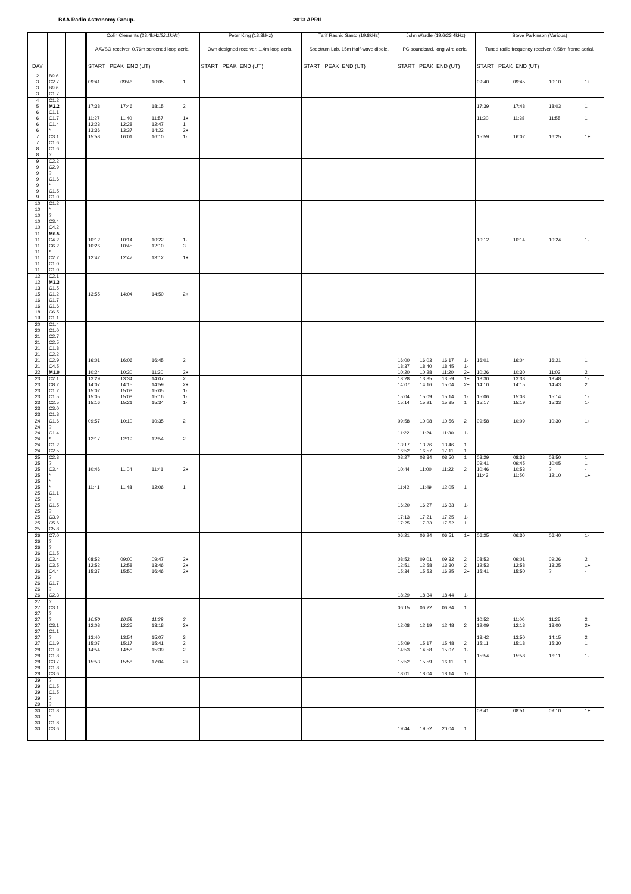BAA Radio Astronomy Group. 2013 APRIL
| | | | Colin Clements (23.4kHz/ 22.1kHz ) | | | | Peter King (18.3kHz) | Tarif Rashid Santo (19.8kHz) | John Wardle (19.6/23.4kHz) | | | | Steve Parkinson (Various) | | | |
| --- | --- | --- | --- | --- | --- | --- | --- | --- | --- | --- | --- | --- | --- | --- | --- | --- |
| | | | AAVSO receiver, 0.76m screened loop aerial. | | | | Own designed receiver, 1.4m loop aerial. | Spectrum Lab, 15m Half-wave dipole. | PC soundcard, long wire aerial. | | | | Tuned radio frequency receiver, 0.58m frame aerial. | | | |
| DAY | | | START PEAK END (UT) | | | | START PEAK END (UT) | START PEAK END (UT) | START PEAK END (UT) | | | | START PEAK END (UT) | | | |
| 2 | B9.6 | | | | | | | | | | | | | | | |
| 3 | C2.7 | | 09:41 | 09:46 | 10:05 | 1 | | | | | | | 09:40 | 09:45 | 10:10 | 1+ |
| 3 | B9.6 | | | | | | | | | | | | | | | |
| 3 | C1.7 | | | | | | | | | | | | | | | |
| 4 | C1.2 | | | | | | | | | | | | | | | |
| 5 | M2.2 | | 17:38 | 17:46 | 18:15 | 2 | | | | | | | 17:39 | 17:48 | 18:03 | 1 |
| 6 | C1.1 | | | | | | | | | | | | | | | |
| 6 | C1.7 | | 11:27 | 11:40 | 11:57 | 1+ | | | | | | | 11:30 | 11:38 | 11:55 | 1 |
| 6 | C1.4 | | 12:23 | 12:28 | 12:47 | 1 | | | | | | | | | | |
| 6 | * | | 13:36 | 13:37 | 14:22 | 2+ | | | | | | | | | | |
| 7 | C3.1 | | 15:58 | 16:01 | 16:10 | 1- | | | | | | | 15:59 | 16:02 | 16:25 | 1+ |
| 7 | C1.6 | | | | | | | | | | | | | | | |
| 8 | C1.6 | | | | | | | | | | | | | | | |
| 8 | ? | | | | | | | | | | | | | | | |
| 9 | C2.2 | | | | | | | | | | | | | | | |
| 9 | C2.9 | | | | | | | | | | | | | | | |
| 9 | ? | | | | | | | | | | | | | | | |
| 9 | C1.6 | | | | | | | | | | | | | | | |
| 9 | * | | | | | | | | | | | | | | | |
| 9 | C1.5 | | | | | | | | | | | | | | | |
| 9 | C1.0 | | | | | | | | | | | | | | | |
| 10 | C1.2 | | | | | | | | | | | | | | | |
| 10 | * | | | | | | | | | | | | | | | |
| 10 | ? | | | | | | | | | | | | | | | |
| 10 | C3.4 | | | | | | | | | | | | | | | |
| 10 | C4.2 | | | | | | | | | | | | | | | |
| 11 | M6.5 | | | | | | | | | | | | | | | |
| 11 | C4.2 | | 10:12 | 10:14 | 10:22 | 1- | | | | | | | 10:12 | 10:14 | 10:24 | 1- |
| 11 | C6.2 | | 10:26 | 10:45 | 12:10 | 3 | | | | | | | | | | |
| 11 | * | | | | | | | | | | | | | | | |
| 11 | C2.2 | | 12:42 | 12:47 | 13:12 | 1+ | | | | | | | | | | |
| 11 | C1.0 | | | | | | | | | | | | | | | |
| 11 | C1.0 | | | | | | | | | | | | | | | |
| 12 | C2.1 | | | | | | | | | | | | | | | |
| 12 | M3.3 | | | | | | | | | | | | | | | |
| 13 | C1.5 | | | | | | | | | | | | | | | |
| 15 | C1.2 | | 13:55 | 14:04 | 14:50 | 2+ | | | | | | | | | | |
| 16 | C1.7 | | | | | | | | | | | | | | | |
| 16 | C1.6 | | | | | | | | | | | | | | | |
| 18 | C6.5 | | | | | | | | | | | | | | | |
| 19 | C1.1 | | | | | | | | | | | | | | | |
| 20 | C1.4 | | | | | | | | | | | | | | | |
| 20 | C1.0 | | | | | | | | | | | | | | | |
| 21 | C2.7 | | | | | | | | | | | | | | | |
| 21 | C2.5 | | | | | | | | | | | | | | | |
| 21 | C1.8 | | | | | | | | | | | | | | | |
| 21 | C2.2 | | | | | | | | | | | | | | | |
| 21 | C2.9 | | 16:01 | 16:06 | 16:45 | 2 | | | 16:00 | 16:03 | 16:17 | 1- | 16:01 | 16:04 | 16:21 | 1 |
| 21 | C4.5 | | | | | | | | 18:37 | 18:40 | 18:45 | 1- | | | | |
| 22 | M1.0 | | 10:24 | 10:30 | 11:30 | 2+ | | | 10:20 | 10:28 | 11:20 | 2+ | 10:26 | 10:30 | 11:03 | 2 |
| 23 | C2.1 | | 13:29 | 13:34 | 14:07 | 2 | | | 13:28 | 13:35 | 13:59 | 1+ | 13:30 | 13:33 | 13:48 | 1- |
| 23 | C8.2 | | 14:07 | 14:15 | 14:59 | 2+ | | | 14:07 | 14:16 | 15:04 | 2+ | 14:10 | 14:15 | 14:43 | 2 |
| 23 | C1.2 | | 15:02 | 15:03 | 15:05 | 1- | | | | | | | | | | |
| 23 | C1.5 | | 15:05 | 15:08 | 15:16 | 1- | | | 15:04 | 15:09 | 15:14 | 1- | 15:06 | 15:08 | 15:14 | 1- |
| 23 | C2.5 | | 15:16 | 15:21 | 15:34 | 1- | | | 15:14 | 15:21 | 15:35 | 1 | 15:17 | 15:19 | 15:33 | 1- |
| 23 | C3.0 | | | | | | | | | | | | | | | |
| 23 | C1.8 | | | | | | | | | | | | | | | |
| 24 | C1.6 | | 09:57 | 10:10 | 10:35 | 2 | | | 09:58 | 10:08 | 10:56 | 2+ | 09:58 | 10:09 | 10:30 | 1+ |
| 24 | ? | | | | | | | | | | | | | | | |
| 24 | C1.4 | | | | | | | | 11:22 | 11:24 | 11:30 | 1- | | | | |
| 24 | * | | 12:17 | 12:19 | 12:54 | 2 | | | | | | | | | | |
| 24 | C1.2 | | | | | | | | 13:17 | 13:26 | 13:46 | 1+ | | | | |
| 24 | C2.5 | | | | | | | | 16:52 | 16:57 | 17:11 | 1 | | | | |
| 25 | C2.3 | | | | | | | | 08:27 | 08:34 | 08:50 | 1 | 08:29 | 08:33 | 08:50 | 1 |
| 25 | ? | | | | | | | | | | | | 09:41 | 09:45 | 10:05 | 1 |
| 25 | C3.4 | | 10:46 | 11:04 | 11:41 | 2+ | | | 10:44 | 11:00 | 11:22 | 2 | 10:46 | 10:53 | ? | - |
| 25 | * | | | | | | | | | | | | 11:43 | 11:50 | 12:10 | 1+ |
| 25 | * | | | | | | | | | | | | | | | |
| 25 | * | | 11:41 | 11:48 | 12:06 | 1 | | | 11:42 | 11:49 | 12:05 | 1 | | | | |
| 25 | C1.1 | | | | | | | | | | | | | | | |
| 25 | ? | | | | | | | | | | | | | | | |
| 25 | C1.5 | | | | | | | | 16:20 | 16:27 | 16:33 | 1- | | | | |
| 25 | ? | | | | | | | | | | | | | | | |
| 25 | C3.9 | | | | | | | | 17:13 | 17:21 | 17:25 | 1- | | | | |
| 25 | C5.6 | | | | | | | | 17:25 | 17:33 | 17:52 | 1+ | | | | |
| 25 | C5.8 | | | | | | | | | | | | | | | |
| 26 | C7.0 | | | | | | | | 06:21 | 06:24 | 06:51 | 1+ | 06:25 | 06:30 | 06:40 | 1- |
| 26 | ? | | | | | | | | | | | | | | | |
| 26 | ? | | | | | | | | | | | | | | | |
| 26 | C1.5 | | | | | | | | | | | | | | | |
| 26 | C3.4 | | 08:52 | 09:00 | 09:47 | 2+ | | | 08:52 | 09:01 | 09:32 | 2 | 08:53 | 09:01 | 09:26 | 2 |
| 26 | C3.5 | | 12:52 | 12:58 | 13:46 | 2+ | | | 12:51 | 12:58 | 13:30 | 2 | 12:53 | 12:58 | 13:25 | 1+ |
| 26 | C4.4 | | 15:37 | 15:50 | 16:46 | 2+ | | | 15:34 | 15:53 | 16:25 | 2+ | 15:41 | 15:50 | ? | - |
| 26 | ? | | | | | | | | | | | | | | | |
| 26 | C1.7 | | | | | | | | | | | | | | | |
| 26 | ? | | | | | | | | | | | | | | | |
| 26 | C2.3 | | | | | | | | 18:29 | 18:34 | 18:44 | 1- | | | | |
| 27 | ? | | | | | | | | | | | | | | | |
| 27 | C3.1 | | | | | | | | 06:15 | 06:22 | 06:34 | 1 | | | | |
| 27 | ? | | | | | | | | | | | | | | | |
| 27 | ? | | 10:50 | 10:59 | 11:28 | 2 | | | | | | | 10:52 | 11:00 | 11:25 | 2 |
| 27 | C3.1 | | 12:08 | 12:25 | 13:18 | 2+ | | | 12:08 | 12:19 | 12:48 | 2 | 12:09 | 12:18 | 13:00 | 2+ |
| 27 | C1.1 | | | | | | | | | | | | | | | |
| 27 | ? | | 13:40 | 13:54 | 15:07 | 3 | | | | | | | 13:42 | 13:50 | 14:15 | 2 |
| 27 | C1.9 | | 15:07 | 15:17 | 15:41 | 2 | | | 15:09 | 15:17 | 15:48 | 2 | 15:11 | 15:18 | 15:30 | 1 |
| 28 | C1.9 | | 14:54 | 14:58 | 15:39 | 2 | | | 14:53 | 14:58 | 15:07 | 1- | | | | |
| 28 | C1.8 | | | | | | | | | | | | 15:54 | 15:58 | 16:11 | 1- |
| 28 | C3.7 | | 15:53 | 15:58 | 17:04 | 2+ | | | 15:52 | 15:59 | 16:11 | 1 | | | | |
| 28 | C1.8 | | | | | | | | | | | | | | | |
| 28 | C3.6 | | | | | | | | 18:01 | 18:04 | 18:14 | 1- | | | | |
| 29 | ? | | | | | | | | | | | | | | | |
| 29 | C1.5 | | | | | | | | | | | | | | | |
| 29 | C1.5 | | | | | | | | | | | | | | | |
| 29 | ? | | | | | | | | | | | | | | | |
| 29 | ? | | | | | | | | | | | | | | | |
| 30 | C1.8 | | | | | | | | | | | | 08:41 | 08:51 | 09:10 | 1+ |
| 30 | * | | | | | | | | | | | | | | | |
| 30 | C1.3 | | | | | | | | | | | | | | | |
| 30 | C3.6 | | | | | | | | 19:44 | 19:52 | 20:04 | 1 | | | | |